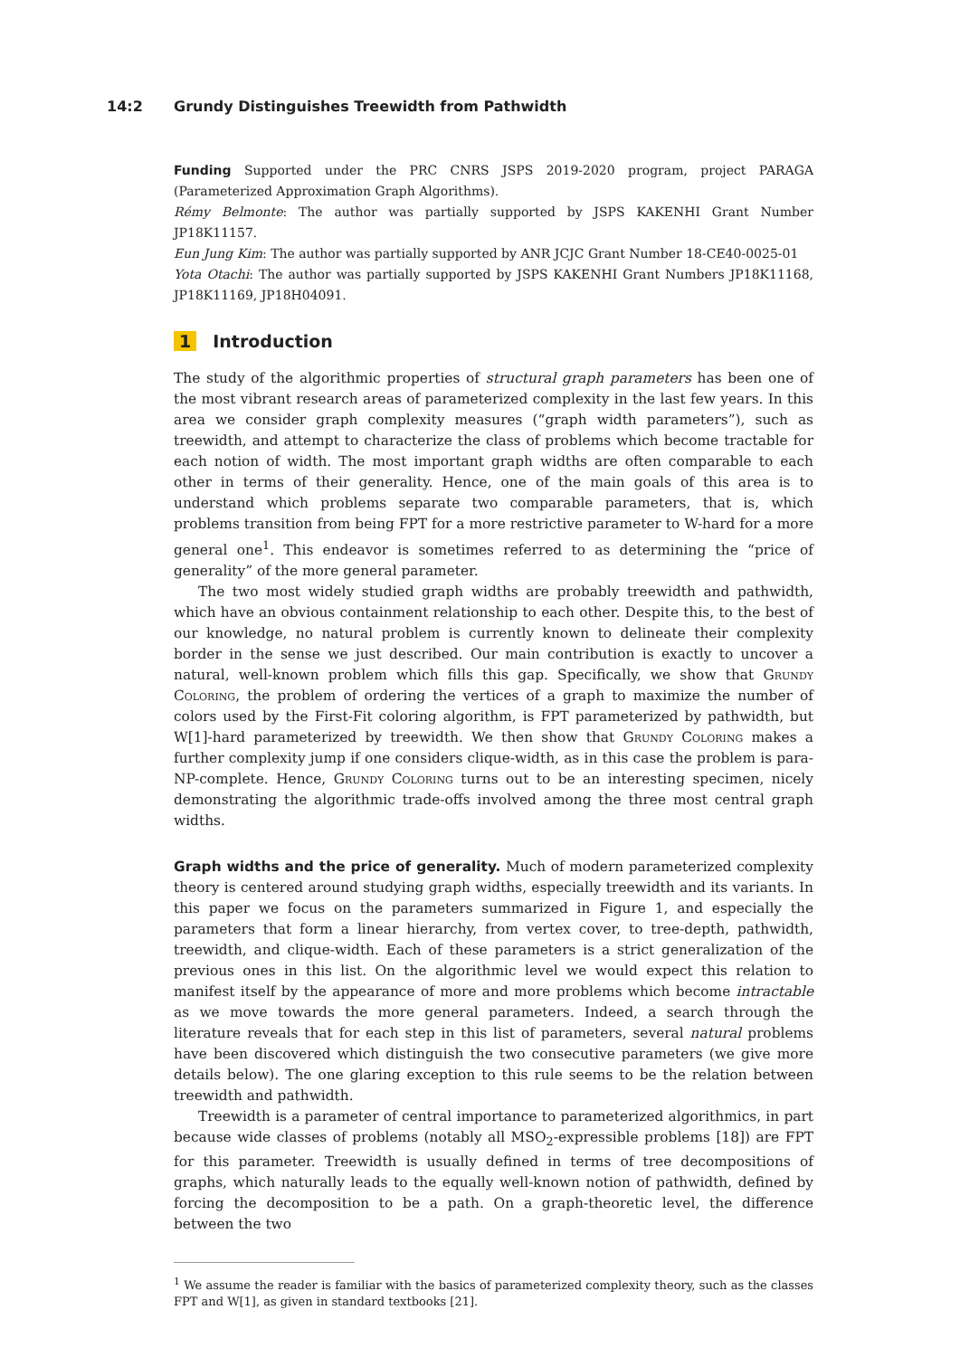14:2 Grundy Distinguishes Treewidth from Pathwidth
Funding Supported under the PRC CNRS JSPS 2019-2020 program, project PARAGA (Parameterized Approximation Graph Algorithms).
Rémy Belmonte: The author was partially supported by JSPS KAKENHI Grant Number JP18K11157.
Eun Jung Kim: The author was partially supported by ANR JCJC Grant Number 18-CE40-0025-01
Yota Otachi: The author was partially supported by JSPS KAKENHI Grant Numbers JP18K11168, JP18K11169, JP18H04091.
1 Introduction
The study of the algorithmic properties of structural graph parameters has been one of the most vibrant research areas of parameterized complexity in the last few years. In this area we consider graph complexity measures (“graph width parameters”), such as treewidth, and attempt to characterize the class of problems which become tractable for each notion of width. The most important graph widths are often comparable to each other in terms of their generality. Hence, one of the main goals of this area is to understand which problems separate two comparable parameters, that is, which problems transition from being FPT for a more restrictive parameter to W-hard for a more general one<sup>1</sup>. This endeavor is sometimes referred to as determining the “price of generality” of the more general parameter.
The two most widely studied graph widths are probably treewidth and pathwidth, which have an obvious containment relationship to each other. Despite this, to the best of our knowledge, no natural problem is currently known to delineate their complexity border in the sense we just described. Our main contribution is exactly to uncover a natural, well-known problem which fills this gap. Specifically, we show that Grundy Coloring, the problem of ordering the vertices of a graph to maximize the number of colors used by the First-Fit coloring algorithm, is FPT parameterized by pathwidth, but W[1]-hard parameterized by treewidth. We then show that Grundy Coloring makes a further complexity jump if one considers clique-width, as in this case the problem is para-NP-complete. Hence, Grundy Coloring turns out to be an interesting specimen, nicely demonstrating the algorithmic trade-offs involved among the three most central graph widths.
Graph widths and the price of generality. Much of modern parameterized complexity theory is centered around studying graph widths, especially treewidth and its variants. In this paper we focus on the parameters summarized in Figure 1, and especially the parameters that form a linear hierarchy, from vertex cover, to tree-depth, pathwidth, treewidth, and clique-width. Each of these parameters is a strict generalization of the previous ones in this list. On the algorithmic level we would expect this relation to manifest itself by the appearance of more and more problems which become intractable as we move towards the more general parameters. Indeed, a search through the literature reveals that for each step in this list of parameters, several natural problems have been discovered which distinguish the two consecutive parameters (we give more details below). The one glaring exception to this rule seems to be the relation between treewidth and pathwidth.
Treewidth is a parameter of central importance to parameterized algorithmics, in part because wide classes of problems (notably all MSO<sub>2</sub>-expressible problems [18]) are FPT for this parameter. Treewidth is usually defined in terms of tree decompositions of graphs, which naturally leads to the equally well-known notion of pathwidth, defined by forcing the decomposition to be a path. On a graph-theoretic level, the difference between the two
<sup>1</sup> We assume the reader is familiar with the basics of parameterized complexity theory, such as the classes FPT and W[1], as given in standard textbooks [21].